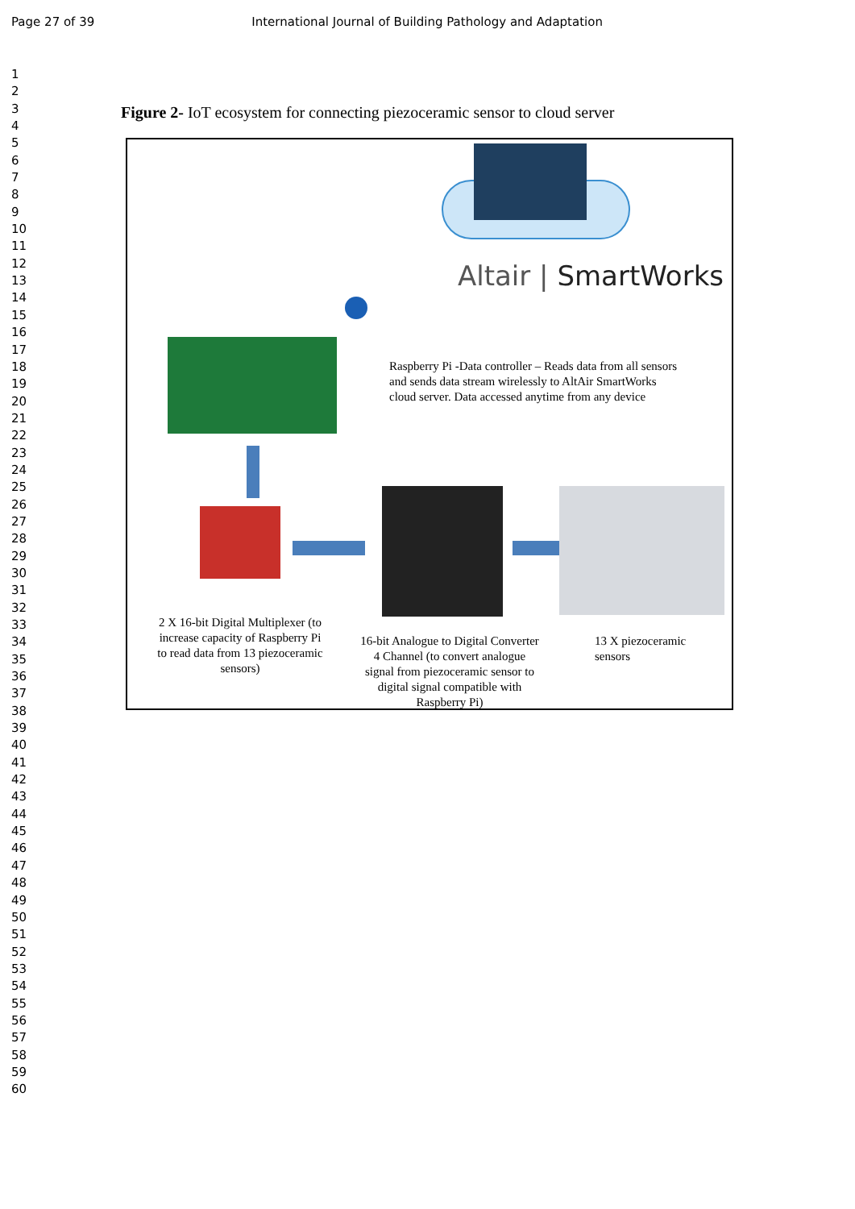Page 27 of 39 International Journal of Building Pathology and Adaptation
1
2
3
4
5
6
7
8
9
10
11
12
13
14
15
16
17
18
19
20
21
22
23
24
25
26
27
28
29
30
31
32
33
34
35
36
37
38
39
40
41
42
43
44
45
46
47
48
49
50
51
52
53
54
55
56
57
58
59
60
Figure 2- IoT ecosystem for connecting piezoceramic sensor to cloud server
Altair | SmartWorks
Raspberry Pi -Data controller – Reads data from all sensors
and sends data stream wirelessly to AltAir SmartWorks
cloud server. Data accessed anytime from any device
2 X 16-bit Digital Multiplexer (to
increase capacity of Raspberry Pi
to read data from 13 piezoceramic
sensors)
16-bit Analogue to Digital Converter
4 Channel (to convert analogue
signal from piezoceramic sensor to
digital signal compatible with
Raspberry Pi)
13 X piezoceramic
sensors